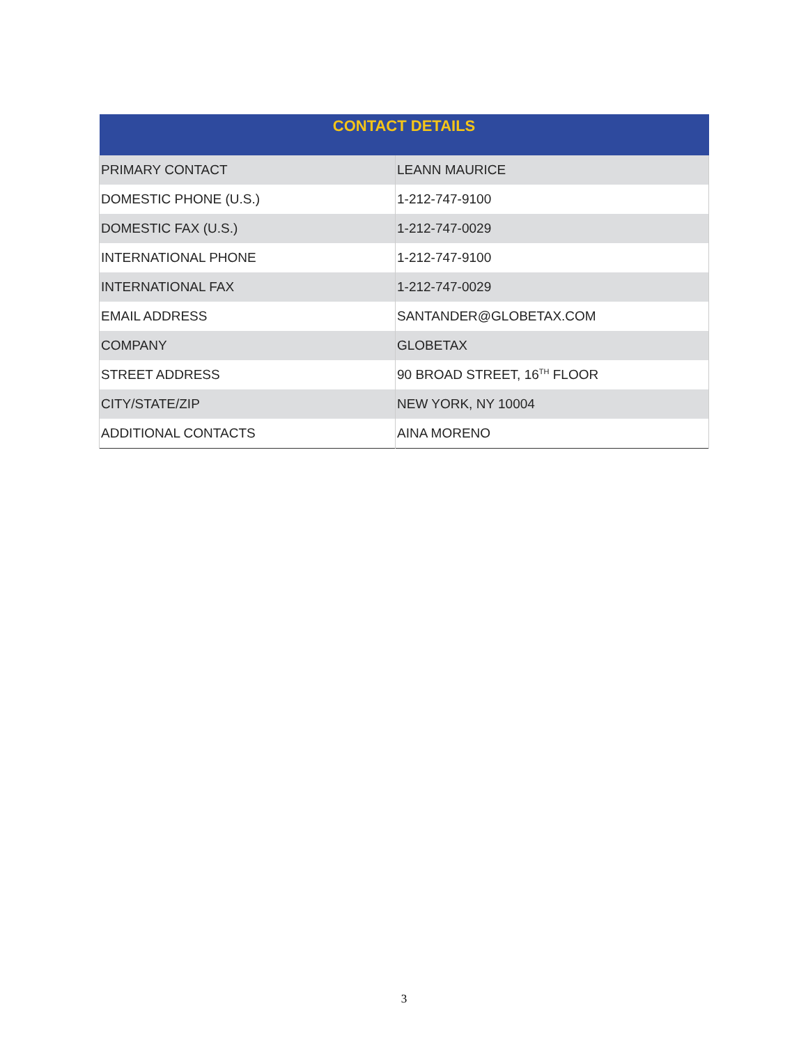| CONTACT DETAILS | |
| --- | --- |
| PRIMARY CONTACT | LEANN MAURICE |
| DOMESTIC PHONE (U.S.) | 1-212-747-9100 |
| DOMESTIC FAX (U.S.) | 1-212-747-0029 |
| INTERNATIONAL PHONE | 1-212-747-9100 |
| INTERNATIONAL FAX | 1-212-747-0029 |
| EMAIL ADDRESS | SANTANDER@GLOBETAX.COM |
| COMPANY | GLOBETAX |
| STREET ADDRESS | 90 BROAD STREET, 16<sup>TH</sup> FLOOR |
| CITY/STATE/ZIP | NEW YORK, NY 10004 |
| ADDITIONAL CONTACTS | AINA MORENO |
3